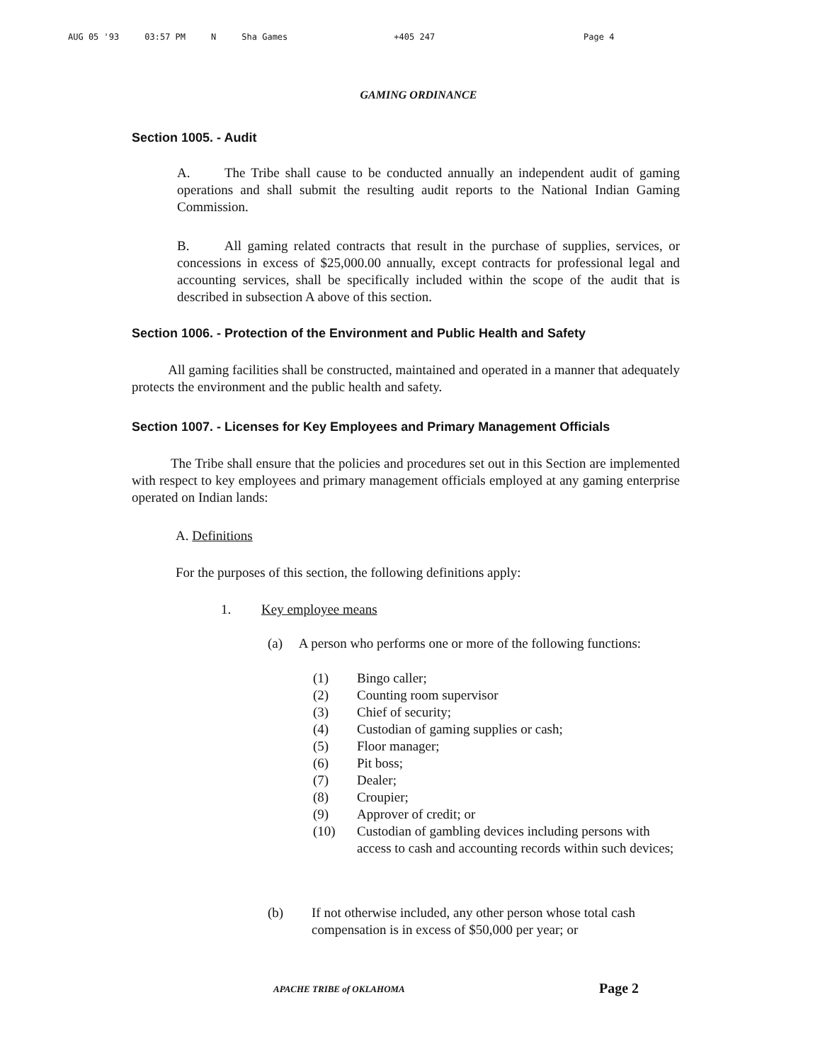AUG 05 '93 03:57 PM N Sha Games +405 247 Page 4
GAMING ORDINANCE
Section 1005. - Audit
A. The Tribe shall cause to be conducted annually an independent audit of gaming operations and shall submit the resulting audit reports to the National Indian Gaming Commission.
B. All gaming related contracts that result in the purchase of supplies, services, or concessions in excess of $25,000.00 annually, except contracts for professional legal and accounting services, shall be specifically included within the scope of the audit that is described in subsection A above of this section.
Section 1006. - Protection of the Environment and Public Health and Safety
All gaming facilities shall be constructed, maintained and operated in a manner that adequately protects the environment and the public health and safety.
Section 1007. - Licenses for Key Employees and Primary Management Officials
The Tribe shall ensure that the policies and procedures set out in this Section are implemented with respect to key employees and primary management officials employed at any gaming enterprise operated on Indian lands:
A. Definitions
For the purposes of this section, the following definitions apply:
1. Key employee means
(a) A person who performs one or more of the following functions:
(1) Bingo caller;
(2) Counting room supervisor
(3) Chief of security;
(4) Custodian of gaming supplies or cash;
(5) Floor manager;
(6) Pit boss;
(7) Dealer;
(8) Croupier;
(9) Approver of credit; or
(10) Custodian of gambling devices including persons with access to cash and accounting records within such devices;
(b) If not otherwise included, any other person whose total cash compensation is in excess of $50,000 per year; or
APACHE TRIBE of OKLAHOMA Page 2